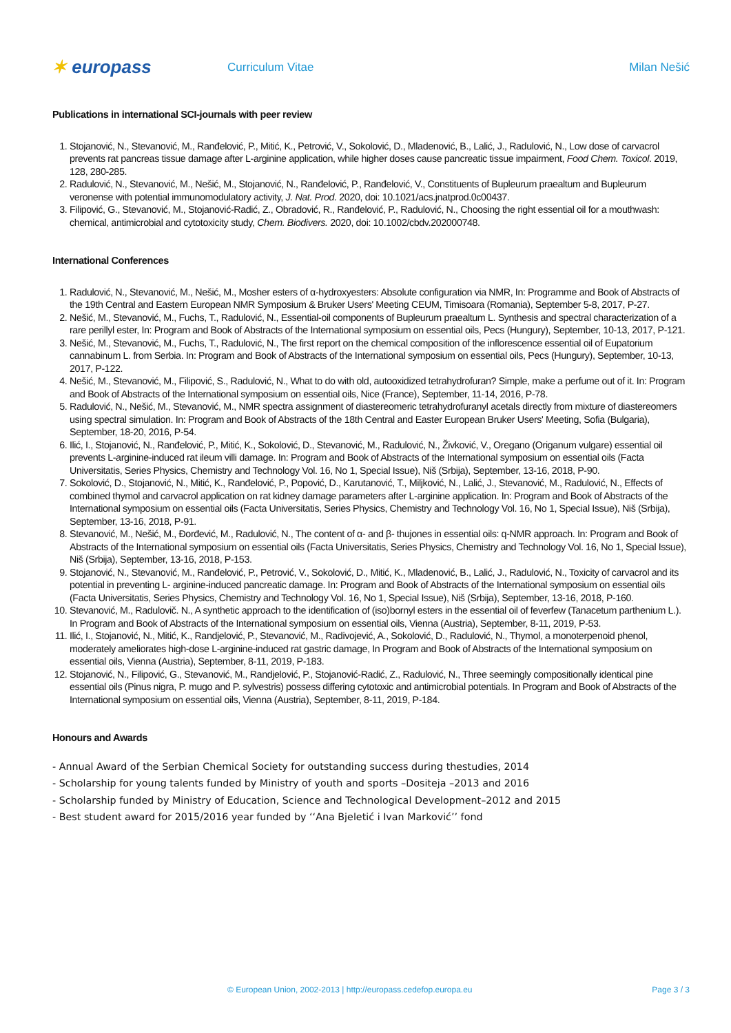✶ europass
Curriculum Vitae Milan Nešić
Publications in international SCI-journals with peer review
1. Stojanović, N., Stevanović, M., Ranđelović, P., Mitić, K., Petrović, V., Sokolović, D., Mladenović, B., Lalić, J., Radulović, N., Low dose of carvacrol prevents rat pancreas tissue damage after L-arginine application, while higher doses cause pancreatic tissue impairment, Food Chem. Toxicol. 2019, 128, 280-285.
2. Radulović, N., Stevanović, M., Nešić, M., Stojanović, N., Ranđelović, P., Ranđelović, V., Constituents of Bupleurum praealtum and Bupleurum veronense with potential immunomodulatory activity, J. Nat. Prod. 2020, doi: 10.1021/acs.jnatprod.0c00437.
3. Filipović, G., Stevanović, M., Stojanović-Radić, Z., Obradović, R., Ranđelović, P., Radulović, N., Choosing the right essential oil for a mouthwash: chemical, antimicrobial and cytotoxicity study, Chem. Biodivers. 2020, doi: 10.1002/cbdv.202000748.
International Conferences
1. Radulović, N., Stevanović, M., Nešić, M., Mosher esters of α-hydroxyesters: Absolute configuration via NMR, In: Programme and Book of Abstracts of the 19th Central and Eastern European NMR Symposium & Bruker Users' Meeting CEUM, Timisoara (Romania), September 5-8, 2017, P-27.
2. Nešić, M., Stevanović, M., Fuchs, T., Radulović, N., Essential-oil components of Bupleurum praealtum L. Synthesis and spectral characterization of a rare perillyl ester, In: Program and Book of Abstracts of the International symposium on essential oils, Pecs (Hungury), September, 10-13, 2017, P-121.
3. Nešić, M., Stevanović, M., Fuchs, T., Radulović, N., The first report on the chemical composition of the inflorescence essential oil of Eupatorium cannabinum L. from Serbia. In: Program and Book of Abstracts of the International symposium on essential oils, Pecs (Hungury), September, 10-13, 2017, P-122.
4. Nešić, M., Stevanović, M., Filipović, S., Radulović, N., What to do with old, autooxidized tetrahydrofuran? Simple, make a perfume out of it. In: Program and Book of Abstracts of the International symposium on essential oils, Nice (France), September, 11-14, 2016, P-78.
5. Radulović, N., Nešić, M., Stevanović, M., NMR spectra assignment of diastereomeric tetrahydrofuranyl acetals directly from mixture of diastereomers using spectral simulation. In: Program and Book of Abstracts of the 18th Central and Easter European Bruker Users' Meeting, Sofia (Bulgaria), September, 18-20, 2016, P-54.
6. Ilić, I., Stojanović, N., Ranđelović, P., Mitić, K., Sokolović, D., Stevanović, M., Radulović, N., Živković, V., Oregano (Origanum vulgare) essential oil prevents L-arginine-induced rat ileum villi damage. In: Program and Book of Abstracts of the International symposium on essential oils (Facta Universitatis, Series Physics, Chemistry and Technology Vol. 16, No 1, Special Issue), Niš (Srbija), September, 13-16, 2018, P-90.
7. Sokolović, D., Stojanović, N., Mitić, K., Ranđelović, P., Popović, D., Karutanović, T., Miljković, N., Lalić, J., Stevanović, M., Radulović, N., Effects of combined thymol and carvacrol application on rat kidney damage parameters after L-arginine application. In: Program and Book of Abstracts of the International symposium on essential oils (Facta Universitatis, Series Physics, Chemistry and Technology Vol. 16, No 1, Special Issue), Niš (Srbija), September, 13-16, 2018, P-91.
8. Stevanović, M., Nešić, M., Đorđević, M., Radulović, N., The content of α- and β- thujones in essential oils: q-NMR approach. In: Program and Book of Abstracts of the International symposium on essential oils (Facta Universitatis, Series Physics, Chemistry and Technology Vol. 16, No 1, Special Issue), Niš (Srbija), September, 13-16, 2018, P-153.
9. Stojanović, N., Stevanović, M., Ranđelović, P., Petrović, V., Sokolović, D., Mitić, K., Mladenović, B., Lalić, J., Radulović, N., Toxicity of carvacrol and its potential in preventing L- arginine-induced pancreatic damage. In: Program and Book of Abstracts of the International symposium on essential oils (Facta Universitatis, Series Physics, Chemistry and Technology Vol. 16, No 1, Special Issue), Niš (Srbija), September, 13-16, 2018, P-160.
10. Stevanović, M., Radulovič. N., A synthetic approach to the identification of (iso)bornyl esters in the essential oil of feverfew (Tanacetum parthenium L.). In Program and Book of Abstracts of the International symposium on essential oils, Vienna (Austria), September, 8-11, 2019, P-53.
11. Ilić, I., Stojanović, N., Mitić, K., Randjelović, P., Stevanović, M., Radivojević, A., Sokolović, D., Radulović, N., Thymol, a monoterpenoid phenol, moderately ameliorates high-dose L-arginine-induced rat gastric damage, In Program and Book of Abstracts of the International symposium on essential oils, Vienna (Austria), September, 8-11, 2019, P-183.
12. Stojanović, N., Filipović, G., Stevanović, M., Randjelović, P., Stojanović-Radić, Z., Radulović, N., Three seemingly compositionally identical pine essential oils (Pinus nigra, P. mugo and P. sylvestris) possess differing cytotoxic and antimicrobial potentials. In Program and Book of Abstracts of the International symposium on essential oils, Vienna (Austria), September, 8-11, 2019, P-184.
Honours and Awards
- Annual Award of the Serbian Chemical Society for outstanding success during thestudies, 2014
- Scholarship for young talents funded by Ministry of youth and sports –Dositeja –2013 and 2016
- Scholarship funded by Ministry of Education, Science and Technological Development–2012 and 2015
- Best student award for 2015/2016 year funded by ʻʻAna Bjeletić i Ivan Markovićʼʼ fond
© European Union, 2002-2013 | http://europass.cedefop.europa.eu Page 3 / 3